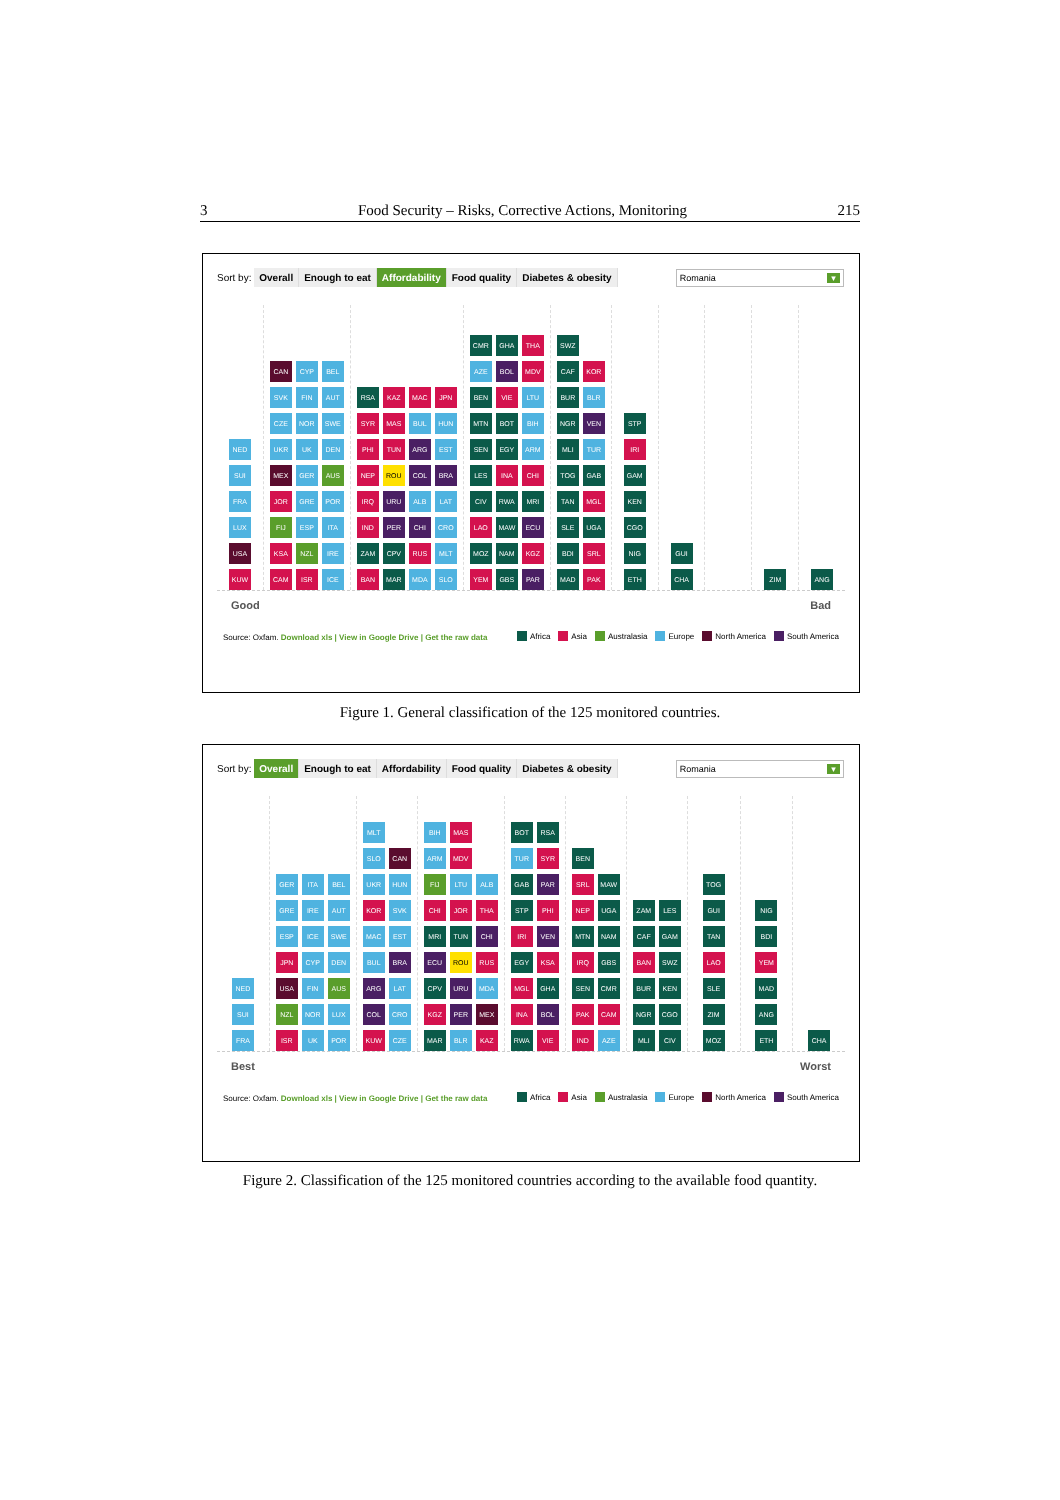3 Food Security – Risks, Corrective Actions, Monitoring 215
Sort by: Overall Enough to eat Affordability Food quality Diabetes & obesity Romania ▾
NED
SUI
FRA
LUX
USA
KUW
CAN
SVK
CZE
UKR
MEX
JOR
FIJ
KSA
CAM
CYP
FIN
NOR
UK
GER
GRE
ESP
NZL
ISR
BEL
AUT
SWE
DEN
AUS
POR
ITA
IRE
ICE
RSA
SYR
PHI
NEP
IRQ
IND
ZAM
BAN
KAZ
MAS
TUN
ROU
URU
PER
CPV
MAR
MAC
BUL
ARG
COL
ALB
CHI
RUS
MDA
JPN
HUN
EST
BRA
LAT
CRO
MLT
SLO
CMR
AZE
BEN
MTN
SEN
LES
CIV
LAO
MOZ
YEM
GHA
BOL
VIE
BOT
EGY
INA
RWA
MAW
NAM
GBS
THA
MDV
LTU
BIH
ARM
CHI
MRI
ECU
KGZ
PAR
SWZ
CAF
BUR
NGR
MLI
TOG
TAN
SLE
BDI
MAD
KOR
BLR
VEN
TUR
GAB
MGL
UGA
SRL
PAK
STP
IRI
GAM
KEN
CGO
NIG
ETH
GUI
CHA
ZIM
ANG
Good Bad
Source: Oxfam. Download xls | View in Google Drive | Get the raw data Africa Asia Australasia Europe North America South America
Figure 1. General classification of the 125 monitored countries.
Sort by: Overall Enough to eat Affordability Food quality Diabetes & obesity Romania ▾
NED
SUI
FRA
GER
GRE
ESP
JPN
USA
NZL
ISR
ITA
IRE
ICE
CYP
FIN
NOR
UK
BEL
AUT
SWE
DEN
AUS
LUX
POR
MLT
SLO
UKR
KOR
MAC
BUL
ARG
COL
KUW
CAN
HUN
SVK
EST
BRA
LAT
CRO
CZE
BIH
ARM
FIJ
CHI
MRI
ECU
CPV
KGZ
MAR
MAS
MDV
LTU
JOR
TUN
ROU
URU
PER
BLR
ALB
THA
CHI
RUS
MDA
MEX
KAZ
BOT
TUR
GAB
STP
IRI
EGY
MGL
INA
RWA
RSA
SYR
PAR
PHI
VEN
KSA
GHA
BOL
VIE
BEN
SRL
NEP
MTN
IRQ
SEN
PAK
IND
MAW
UGA
NAM
GBS
CMR
CAM
AZE
ZAM
CAF
BAN
BUR
NGR
MLI
LES
GAM
SWZ
KEN
CGO
CIV
TOG
GUI
TAN
LAO
SLE
ZIM
MOZ
NIG
BDI
YEM
MAD
ANG
ETH
CHA
Best Worst
Source: Oxfam. Download xls | View in Google Drive | Get the raw data Africa Asia Australasia Europe North America South America
Figure 2. Classification of the 125 monitored countries according to the available food quantity.